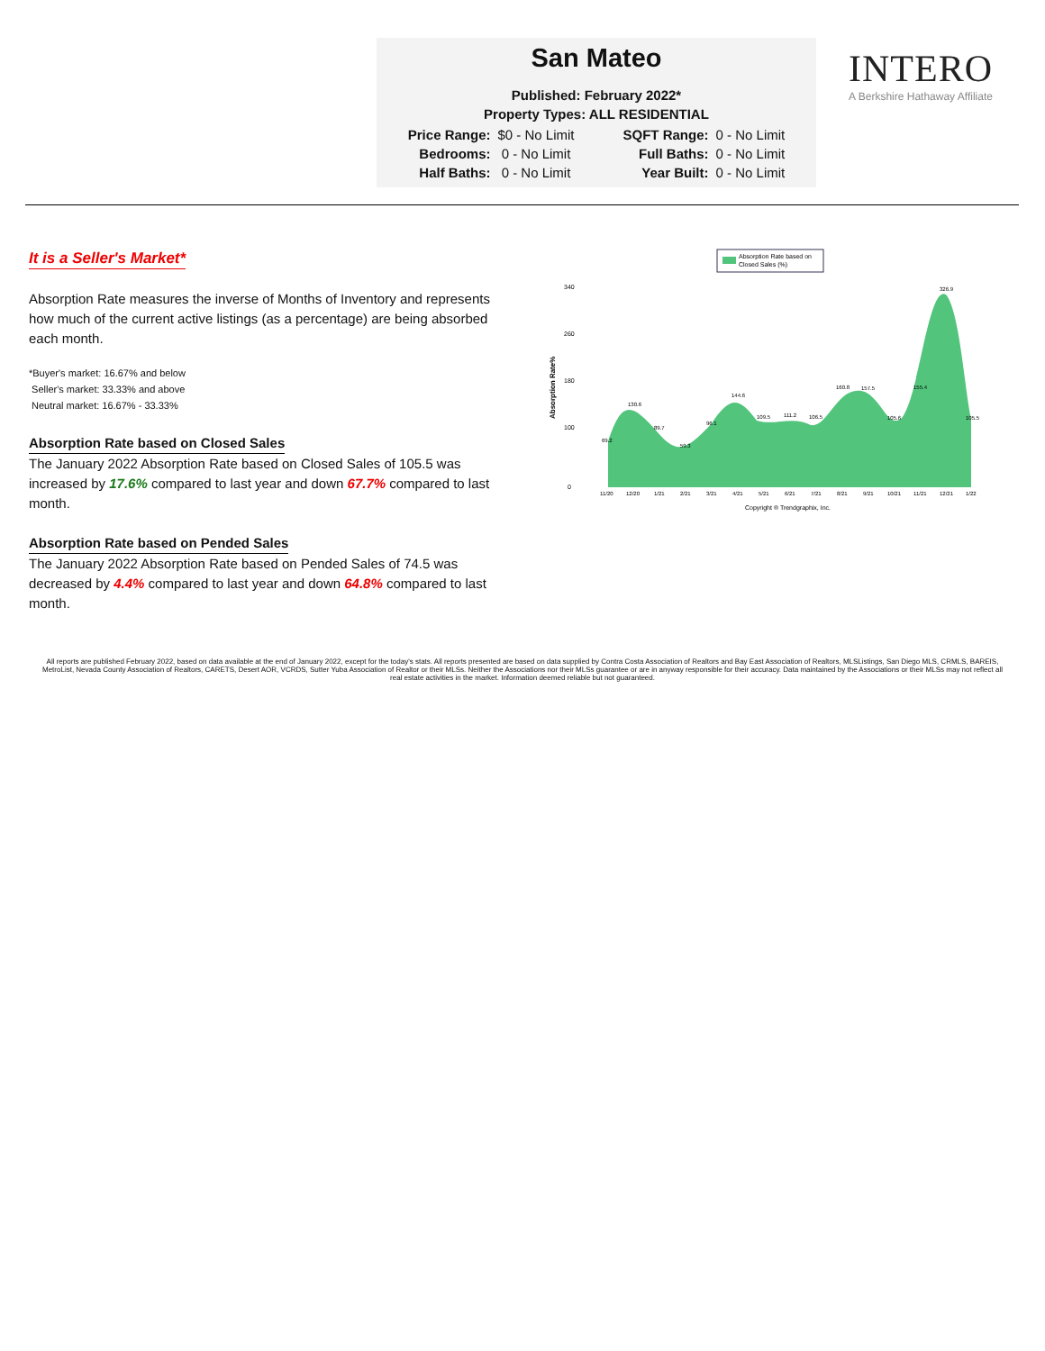San Mateo
Published: February 2022*
Property Types: ALL RESIDENTIAL
| Price Range: | $0 - No Limit | SQFT Range: | 0 - No Limit |
| Bedrooms: | 0 - No Limit | Full Baths: | 0 - No Limit |
| Half Baths: | 0 - No Limit | Year Built: | 0 - No Limit |
INTERO
A Berkshire Hathaway Affiliate
It is a Seller's Market*
Absorption Rate measures the inverse of Months of Inventory and represents how much of the current active listings (as a percentage) are being absorbed each month.
*Buyer's market: 16.67% and below
Seller's market: 33.33% and above
Neutral market: 16.67% - 33.33%
Absorption Rate based on Closed Sales
The January 2022 Absorption Rate based on Closed Sales of 105.5 was increased by 17.6% compared to last year and down 67.7% compared to last month.
Absorption Rate based on Pended Sales
The January 2022 Absorption Rate based on Pended Sales of 74.5 was decreased by 4.4% compared to last year and down 64.8% compared to last month.
Absorption Rate based on
Closed Sales (%)
Absorption Rate%
340
260
180
100
0
69.2
130.6
89.7
59.3
96.1
144.6
109.5
111.2
106.5
160.8
157.5
105.6
155.4
326.9
105.5
11/20
12/20
1/21
2/21
3/21
4/21
5/21
6/21
7/21
8/21
9/21
10/21
11/21
12/21
1/22
Copyright ® Trendgraphix, Inc.
All reports are published February 2022, based on data available at the end of January 2022, except for the today's stats. All reports presented are based on data supplied by Contra Costa Association of Realtors and Bay East Association of Realtors, MLSListings, San Diego MLS, CRMLS, BAREIS, MetroList, Nevada County Association of Realtors, CARETS, Desert AOR, VCRDS, Sutter Yuba Association of Realtor or their MLSs. Neither the Associations nor their MLSs guarantee or are in anyway responsible for their accuracy. Data maintained by the Associations or their MLSs may not reflect all real estate activities in the market. Information deemed reliable but not guaranteed.